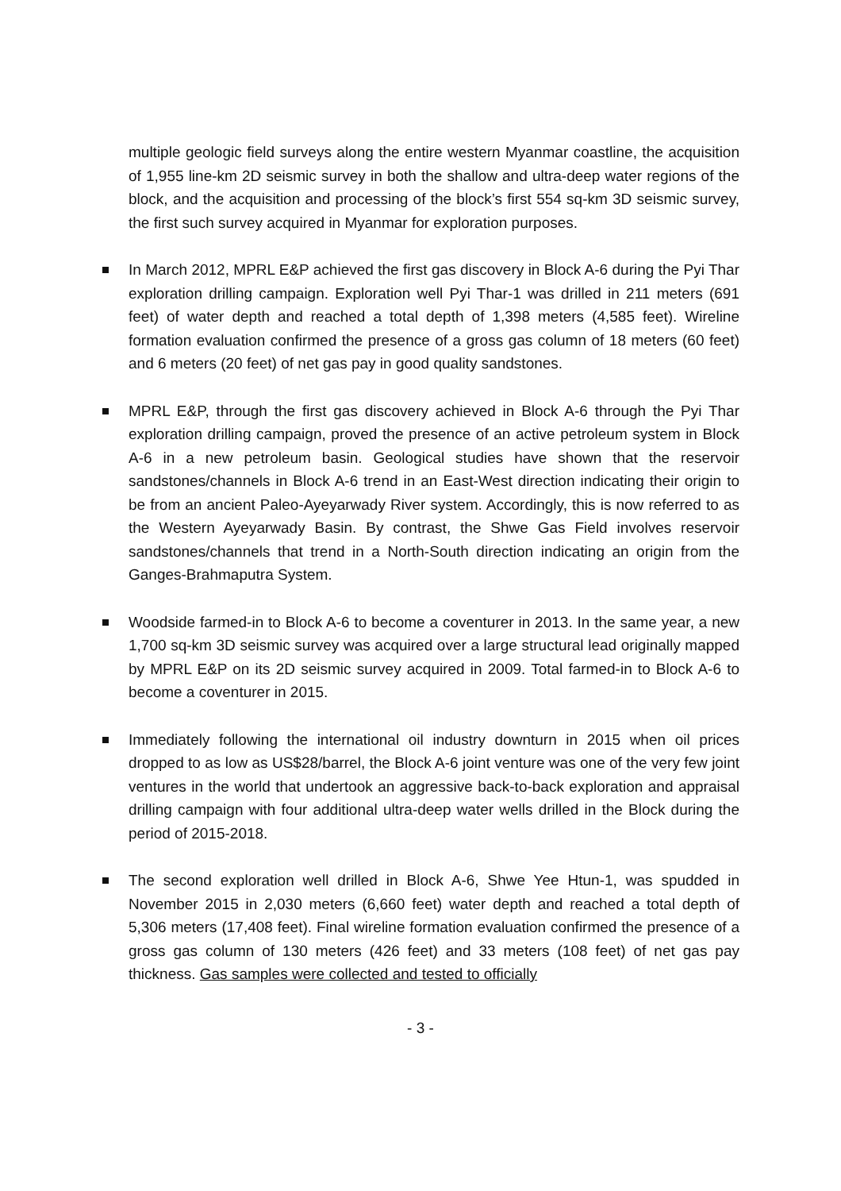multiple geologic field surveys along the entire western Myanmar coastline, the acquisition of 1,955 line-km 2D seismic survey in both the shallow and ultra-deep water regions of the block, and the acquisition and processing of the block’s first 554 sq-km 3D seismic survey, the first such survey acquired in Myanmar for exploration purposes.
In March 2012, MPRL E&P achieved the first gas discovery in Block A-6 during the Pyi Thar exploration drilling campaign. Exploration well Pyi Thar-1 was drilled in 211 meters (691 feet) of water depth and reached a total depth of 1,398 meters (4,585 feet). Wireline formation evaluation confirmed the presence of a gross gas column of 18 meters (60 feet) and 6 meters (20 feet) of net gas pay in good quality sandstones.
MPRL E&P, through the first gas discovery achieved in Block A-6 through the Pyi Thar exploration drilling campaign, proved the presence of an active petroleum system in Block A-6 in a new petroleum basin. Geological studies have shown that the reservoir sandstones/channels in Block A-6 trend in an East-West direction indicating their origin to be from an ancient Paleo-Ayeyarwady River system. Accordingly, this is now referred to as the Western Ayeyarwady Basin. By contrast, the Shwe Gas Field involves reservoir sandstones/channels that trend in a North-South direction indicating an origin from the Ganges-Brahmaputra System.
Woodside farmed-in to Block A-6 to become a coventurer in 2013. In the same year, a new 1,700 sq-km 3D seismic survey was acquired over a large structural lead originally mapped by MPRL E&P on its 2D seismic survey acquired in 2009. Total farmed-in to Block A-6 to become a coventurer in 2015.
Immediately following the international oil industry downturn in 2015 when oil prices dropped to as low as US$28/barrel, the Block A-6 joint venture was one of the very few joint ventures in the world that undertook an aggressive back-to-back exploration and appraisal drilling campaign with four additional ultra-deep water wells drilled in the Block during the period of 2015-2018.
The second exploration well drilled in Block A-6, Shwe Yee Htun-1, was spudded in November 2015 in 2,030 meters (6,660 feet) water depth and reached a total depth of 5,306 meters (17,408 feet). Final wireline formation evaluation confirmed the presence of a gross gas column of 130 meters (426 feet) and 33 meters (108 feet) of net gas pay thickness. Gas samples were collected and tested to officially
- 3 -